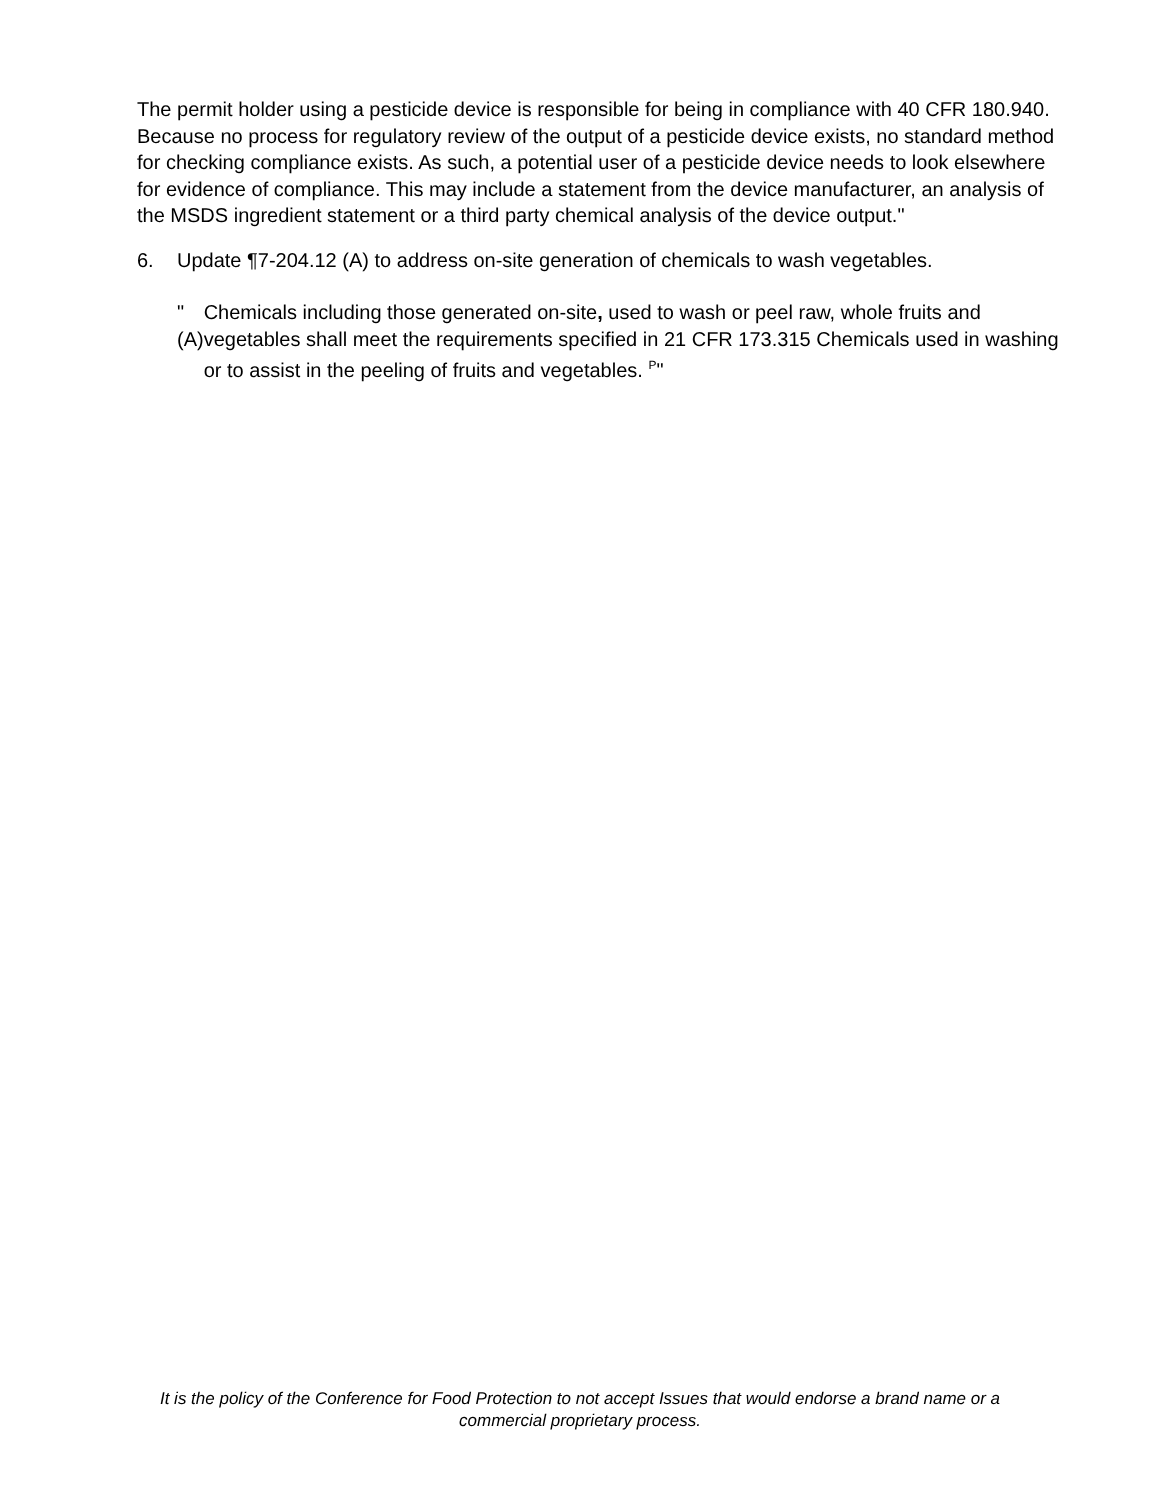The permit holder using a pesticide device is responsible for being in compliance with 40 CFR 180.940. Because no process for regulatory review of the output of a pesticide device exists, no standard method for checking compliance exists. As such, a potential user of a pesticide device needs to look elsewhere for evidence of compliance. This may include a statement from the device manufacturer, an analysis of the MSDS ingredient statement or a third party chemical analysis of the device output."
6. Update ¶7-204.12 (A) to address on-site generation of chemicals to wash vegetables.
"(A) Chemicals including those generated on-site, used to wash or peel raw, whole fruits and vegetables shall meet the requirements specified in 21 CFR 173.315 Chemicals used in washing or to assist in the peeling of fruits and vegetables. <sup>P</sup>"
It is the policy of the Conference for Food Protection to not accept Issues that would endorse a brand name or a
commercial proprietary process.